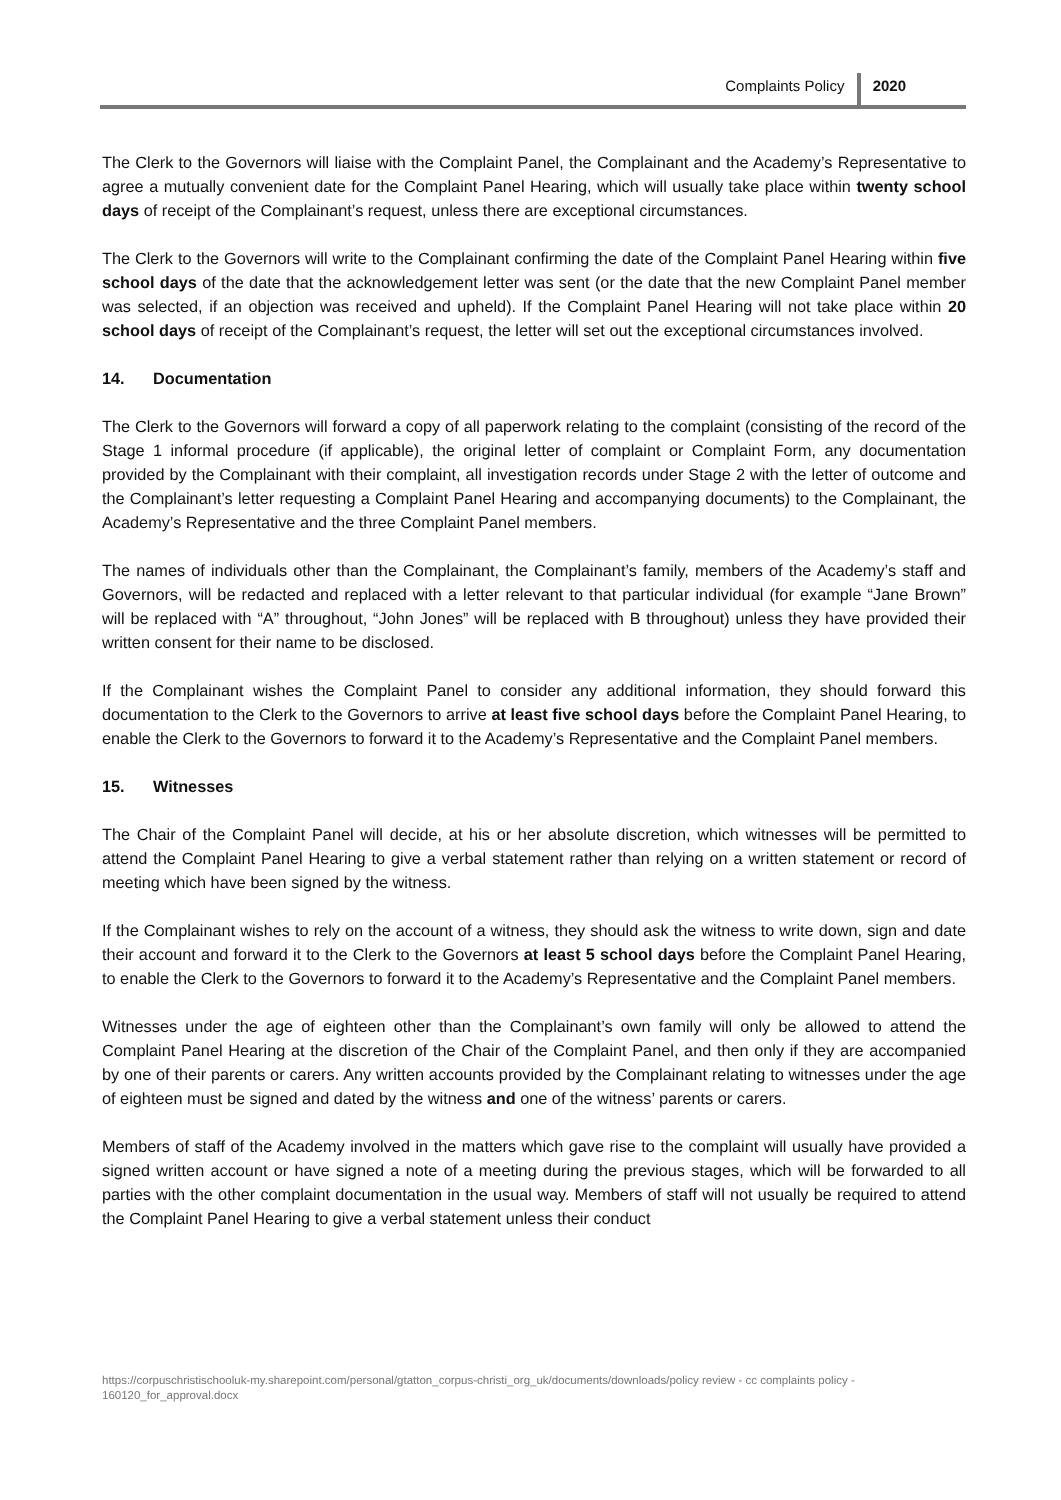Complaints Policy 2020
The Clerk to the Governors will liaise with the Complaint Panel, the Complainant and the Academy’s Representative to agree a mutually convenient date for the Complaint Panel Hearing, which will usually take place within twenty school days of receipt of the Complainant’s request, unless there are exceptional circumstances.
The Clerk to the Governors will write to the Complainant confirming the date of the Complaint Panel Hearing within five school days of the date that the acknowledgement letter was sent (or the date that the new Complaint Panel member was selected, if an objection was received and upheld). If the Complaint Panel Hearing will not take place within 20 school days of receipt of the Complainant’s request, the letter will set out the exceptional circumstances involved.
14. Documentation
The Clerk to the Governors will forward a copy of all paperwork relating to the complaint (consisting of the record of the Stage 1 informal procedure (if applicable), the original letter of complaint or Complaint Form, any documentation provided by the Complainant with their complaint, all investigation records under Stage 2 with the letter of outcome and the Complainant’s letter requesting a Complaint Panel Hearing and accompanying documents) to the Complainant, the Academy’s Representative and the three Complaint Panel members.
The names of individuals other than the Complainant, the Complainant’s family, members of the Academy’s staff and Governors, will be redacted and replaced with a letter relevant to that particular individual (for example “Jane Brown” will be replaced with “A” throughout, “John Jones” will be replaced with B throughout) unless they have provided their written consent for their name to be disclosed.
If the Complainant wishes the Complaint Panel to consider any additional information, they should forward this documentation to the Clerk to the Governors to arrive at least five school days before the Complaint Panel Hearing, to enable the Clerk to the Governors to forward it to the Academy’s Representative and the Complaint Panel members.
15. Witnesses
The Chair of the Complaint Panel will decide, at his or her absolute discretion, which witnesses will be permitted to attend the Complaint Panel Hearing to give a verbal statement rather than relying on a written statement or record of meeting which have been signed by the witness.
If the Complainant wishes to rely on the account of a witness, they should ask the witness to write down, sign and date their account and forward it to the Clerk to the Governors at least 5 school days before the Complaint Panel Hearing, to enable the Clerk to the Governors to forward it to the Academy’s Representative and the Complaint Panel members.
Witnesses under the age of eighteen other than the Complainant’s own family will only be allowed to attend the Complaint Panel Hearing at the discretion of the Chair of the Complaint Panel, and then only if they are accompanied by one of their parents or carers. Any written accounts provided by the Complainant relating to witnesses under the age of eighteen must be signed and dated by the witness and one of the witness’ parents or carers.
Members of staff of the Academy involved in the matters which gave rise to the complaint will usually have provided a signed written account or have signed a note of a meeting during the previous stages, which will be forwarded to all parties with the other complaint documentation in the usual way. Members of staff will not usually be required to attend the Complaint Panel Hearing to give a verbal statement unless their conduct
https://corpuschristischooluk-my.sharepoint.com/personal/gtatton_corpus-christi_org_uk/documents/downloads/policy review - cc complaints policy - 160120_for_approval.docx